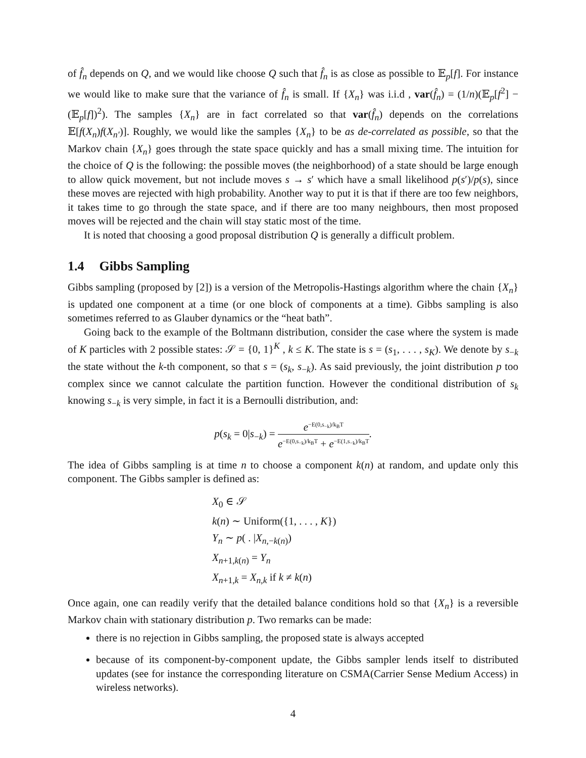of f̂<sub>n</sub> depends on Q, and we would like choose Q such that f̂<sub>n</sub> is as close as possible to 𝔼<sub>p</sub>[f]. For instance we would like to make sure that the variance of f̂<sub>n</sub> is small. If {X<sub>n</sub>} was i.i.d , var(f̂<sub>n</sub>) = (1/n)(𝔼<sub>p</sub>[f<sup>2</sup>] − (𝔼<sub>p</sub>[f])<sup>2</sup>). The samples {X<sub>n</sub>} are in fact correlated so that var(f̂<sub>n</sub>) depends on the correlations 𝔼[f(X<sub>n</sub>)f(X<sub>n′</sub>)]. Roughly, we would like the samples {X<sub>n</sub>} to be as de-correlated as possible, so that the Markov chain {X<sub>n</sub>} goes through the state space quickly and has a small mixing time. The intuition for the choice of Q is the following: the possible moves (the neighborhood) of a state should be large enough to allow quick movement, but not include moves s → s′ which have a small likelihood p(s′)/p(s), since these moves are rejected with high probability. Another way to put it is that if there are too few neighbors, it takes time to go through the state space, and if there are too many neighbours, then most proposed moves will be rejected and the chain will stay static most of the time.
It is noted that choosing a good proposal distribution Q is generally a difficult problem.
1.4 Gibbs Sampling
Gibbs sampling (proposed by [2]) is a version of the Metropolis-Hastings algorithm where the chain {X<sub>n</sub>} is updated one component at a time (or one block of components at a time). Gibbs sampling is also sometimes referred to as Glauber dynamics or the “heat bath”.
Going back to the example of the Boltmann distribution, consider the case where the system is made of K particles with 2 possible states: 𝒮 = {0, 1}<sup>K</sup> , k ≤ K. The state is s = (s<sub>1</sub>, . . . , s<sub>K</sub>). We denote by s<sub>−k</sub> the state without the k-th component, so that s = (s<sub>k</sub>, s<sub>−k</sub>). As said previously, the joint distribution p too complex since we cannot calculate the partition function. However the conditional distribution of s<sub>k</sub> knowing s<sub>−k</sub> is very simple, in fact it is a Bernoulli distribution, and:
p(s<sub>k</sub> = 0|s<sub>−k</sub>) = e<sup>−E(0,s<sub>−k</sub>)/k<sub>B</sub>T</sup> e<sup>−E(0,s<sub>−k</sub>)/k<sub>B</sub>T</sup> + e<sup>−E(1,s<sub>−k</sub>)/k<sub>B</sub>T</sup>.
The idea of Gibbs sampling is at time n to choose a component k(n) at random, and update only this component. The Gibbs sampler is defined as:
X<sub>0</sub> ∈ 𝒮
k(n) ∼ Uniform({1, . . . , K})
Y<sub>n</sub> ∼ p( . |X<sub>n,−k(n)</sub>)
X<sub>n+1,k(n)</sub> = Y<sub>n</sub>
X<sub>n+1,k</sub> = X<sub>n,k</sub> if k ≠ k(n)
Once again, one can readily verify that the detailed balance conditions hold so that {X<sub>n</sub>} is a reversible Markov chain with stationary distribution p. Two remarks can be made:
there is no rejection in Gibbs sampling, the proposed state is always accepted
because of its component-by-component update, the Gibbs sampler lends itself to distributed updates (see for instance the corresponding literature on CSMA(Carrier Sense Medium Access) in wireless networks).
4